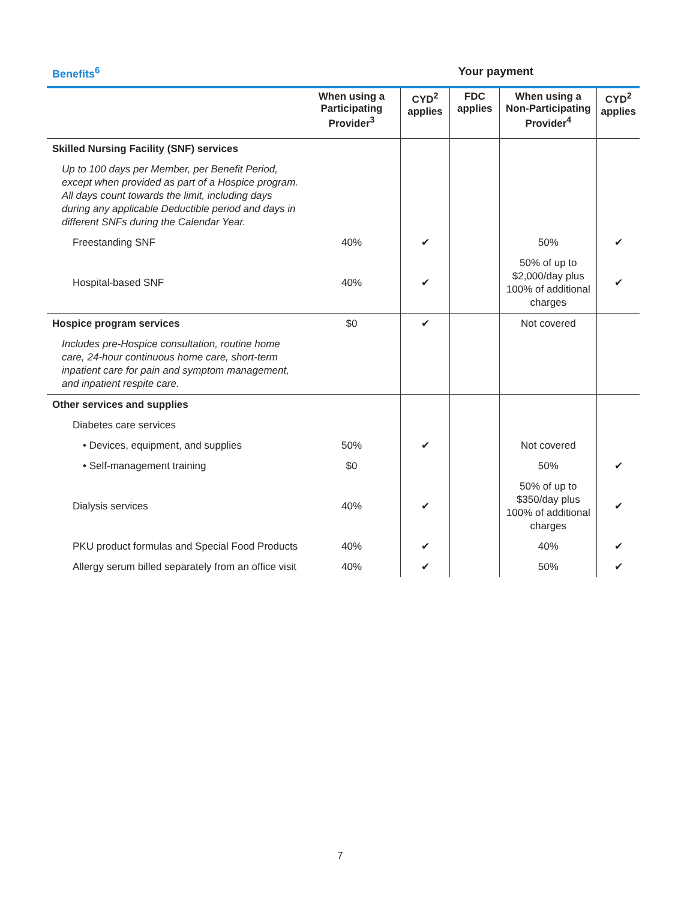Benefits<sup>6</sup> Your payment
| | When using a Participating Provider<sup>3</sup> | CYD<sup>2</sup> applies | FDC applies | When using a Non-Participating Provider<sup>4</sup> | CYD<sup>2</sup> applies |
| --- | --- | --- | --- | --- | --- |
| Skilled Nursing Facility (SNF) services | | | | | |
| Up to 100 days per Member, per Benefit Period, except when provided as part of a Hospice program. All days count towards the limit, including days during any applicable Deductible period and days in different SNFs during the Calendar Year. | | | | | |
| Freestanding SNF | 40% | ✔ | | 50% | ✔ |
| Hospital-based SNF | 40% | ✔ | | 50% of up to $2,000/day plus 100% of additional charges | ✔ |
| Hospice program services | $0 | ✔ | | Not covered | |
| Includes pre-Hospice consultation, routine home care, 24-hour continuous home care, short-term inpatient care for pain and symptom management, and inpatient respite care. | | | | | |
| Other services and supplies | | | | | |
| Diabetes care services | | | | | |
| • Devices, equipment, and supplies | 50% | ✔ | | Not covered | |
| • Self-management training | $0 | | | 50% | ✔ |
| Dialysis services | 40% | ✔ | | 50% of up to $350/day plus 100% of additional charges | ✔ |
| PKU product formulas and Special Food Products | 40% | ✔ | | 40% | ✔ |
| Allergy serum billed separately from an office visit | 40% | ✔ | | 50% | ✔ |
7